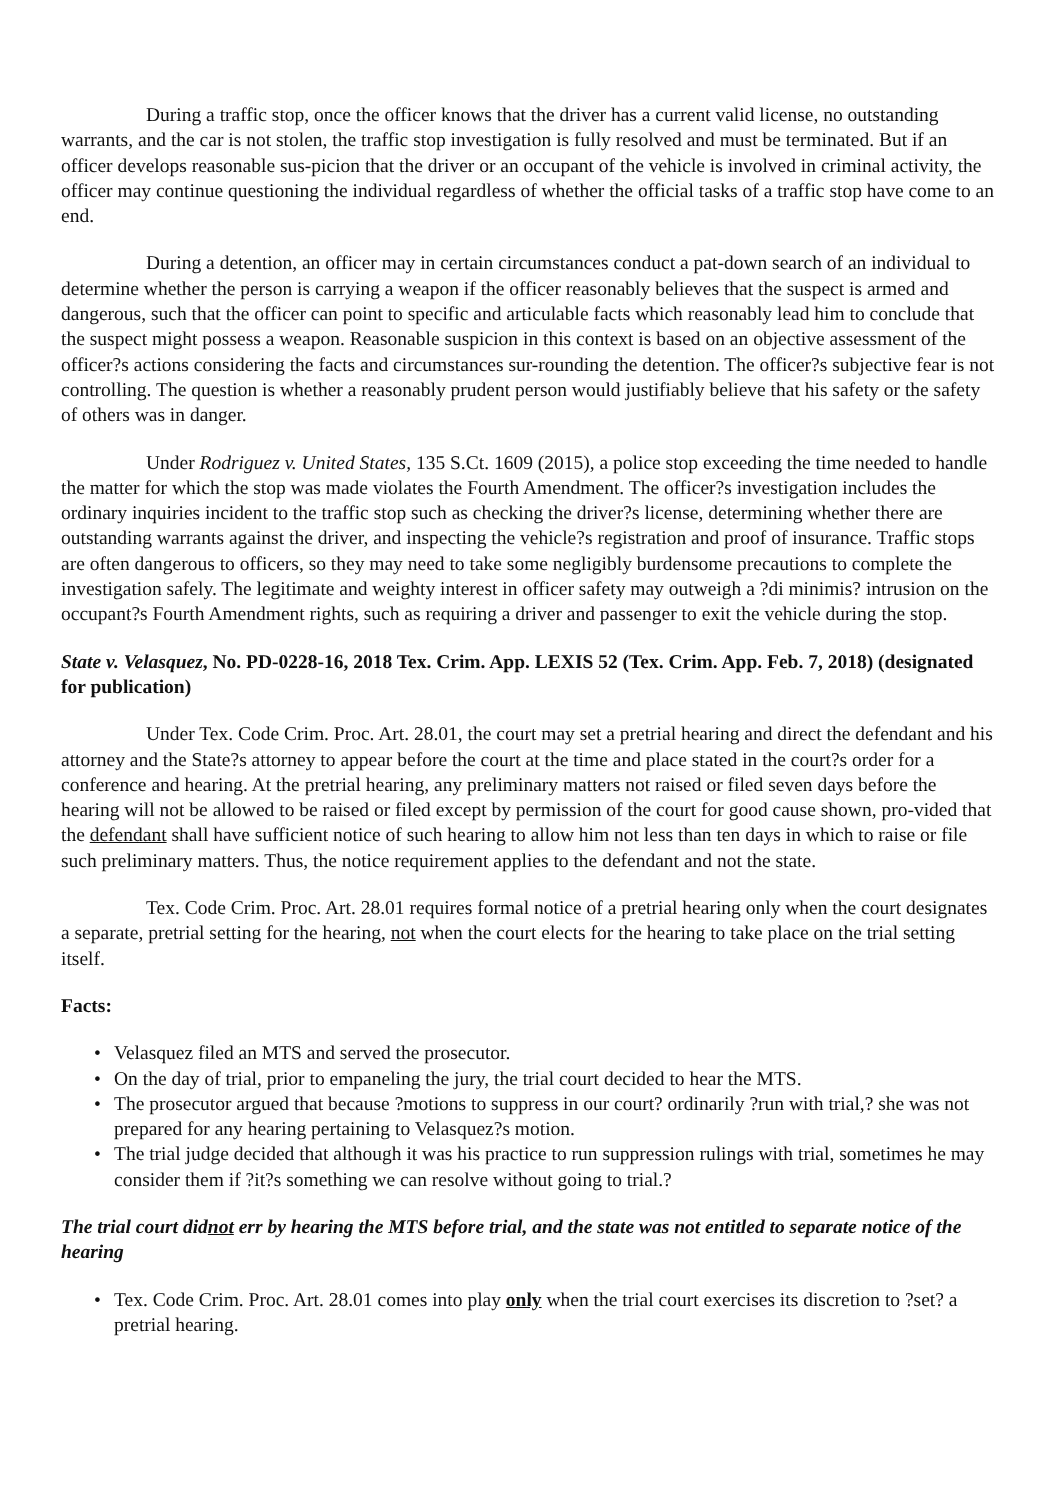During a traffic stop, once the officer knows that the driver has a current valid license, no outstanding warrants, and the car is not stolen, the traffic stop investigation is fully resolved and must be terminated. But if an officer develops reasonable sus-picion that the driver or an occupant of the vehicle is involved in criminal activity, the officer may continue questioning the individual regardless of whether the official tasks of a traffic stop have come to an end.
During a detention, an officer may in certain circumstances conduct a pat-down search of an individual to determine whether the person is carrying a weapon if the officer reasonably believes that the suspect is armed and dangerous, such that the officer can point to specific and articulable facts which reasonably lead him to conclude that the suspect might possess a weapon. Reasonable suspicion in this context is based on an objective assessment of the officer?s actions considering the facts and circumstances sur-rounding the detention. The officer?s subjective fear is not controlling. The question is whether a reasonably prudent person would justifiably believe that his safety or the safety of others was in danger.
Under Rodriguez v. United States, 135 S.Ct. 1609 (2015), a police stop exceeding the time needed to handle the matter for which the stop was made violates the Fourth Amendment. The officer?s investigation includes the ordinary inquiries incident to the traffic stop such as checking the driver?s license, determining whether there are outstanding warrants against the driver, and inspecting the vehicle?s registration and proof of insurance. Traffic stops are often dangerous to officers, so they may need to take some negligibly burdensome precautions to complete the investigation safely. The legitimate and weighty interest in officer safety may outweigh a ?di minimis? intrusion on the occupant?s Fourth Amendment rights, such as requiring a driver and passenger to exit the vehicle during the stop.
State v. Velasquez, No. PD-0228-16, 2018 Tex. Crim. App. LEXIS 52 (Tex. Crim. App. Feb. 7, 2018) (designated for publication)
Under Tex. Code Crim. Proc. Art. 28.01, the court may set a pretrial hearing and direct the defendant and his attorney and the State?s attorney to appear before the court at the time and place stated in the court?s order for a conference and hearing. At the pretrial hearing, any preliminary matters not raised or filed seven days before the hearing will not be allowed to be raised or filed except by permission of the court for good cause shown, pro-vided that the defendant shall have sufficient notice of such hearing to allow him not less than ten days in which to raise or file such preliminary matters. Thus, the notice requirement applies to the defendant and not the state.
Tex. Code Crim. Proc. Art. 28.01 requires formal notice of a pretrial hearing only when the court designates a separate, pretrial setting for the hearing, not when the court elects for the hearing to take place on the trial setting itself.
Facts:
• Velasquez filed an MTS and served the prosecutor.
• On the day of trial, prior to empaneling the jury, the trial court decided to hear the MTS.
• The prosecutor argued that because ?motions to suppress in our court? ordinarily ?run with trial,? she was not prepared for any hearing pertaining to Velasquez?s motion.
• The trial judge decided that although it was his practice to run suppression rulings with trial, sometimes he may consider them if ?it?s something we can resolve without going to trial.?
The trial court didnot err by hearing the MTS before trial, and the state was not entitled to separate notice of the hearing
• Tex. Code Crim. Proc. Art. 28.01 comes into play only when the trial court exercises its discretion to ?set? a pretrial hearing.